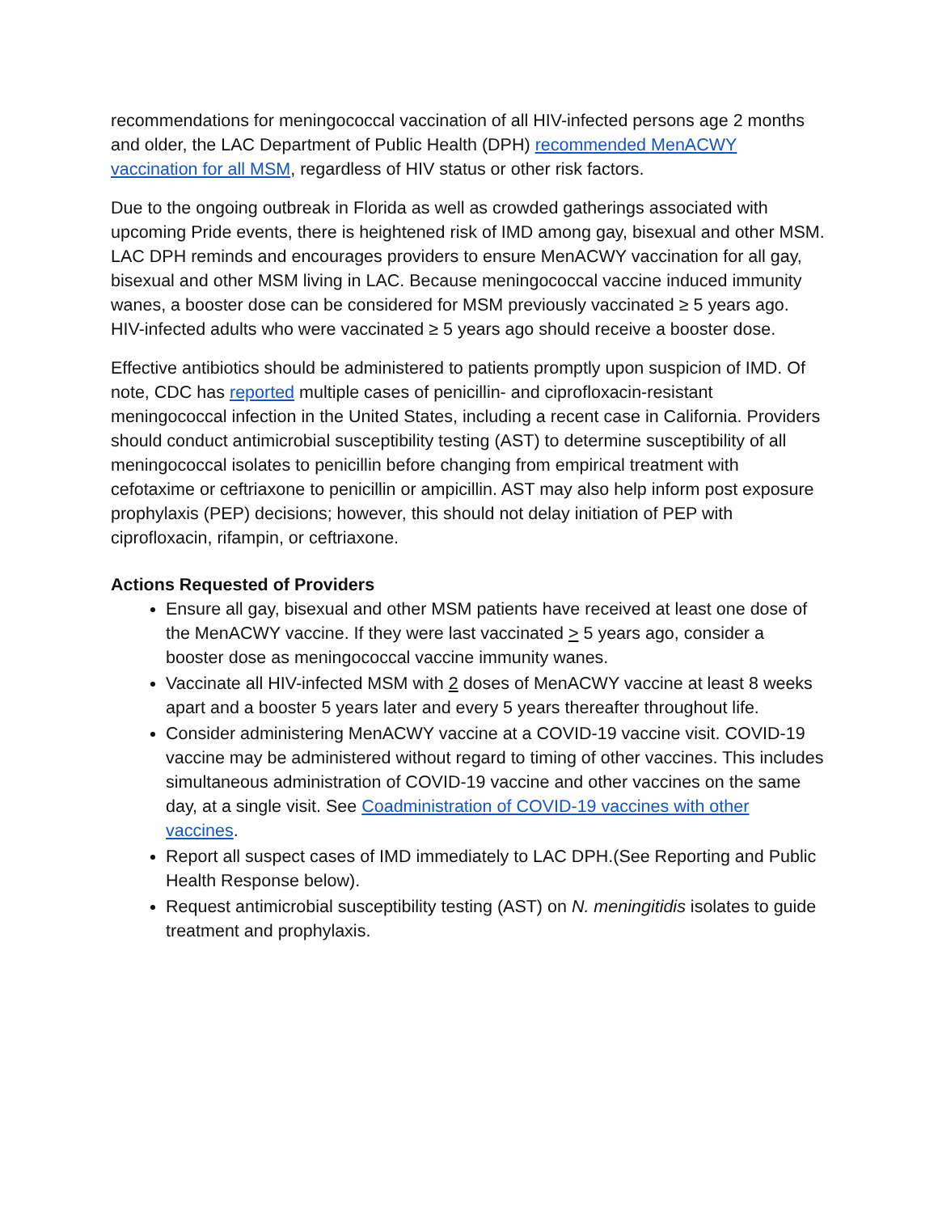recommendations for meningococcal vaccination of all HIV-infected persons age 2 months and older, the LAC Department of Public Health (DPH) recommended MenACWY vaccination for all MSM, regardless of HIV status or other risk factors.
Due to the ongoing outbreak in Florida as well as crowded gatherings associated with upcoming Pride events, there is heightened risk of IMD among gay, bisexual and other MSM. LAC DPH reminds and encourages providers to ensure MenACWY vaccination for all gay, bisexual and other MSM living in LAC. Because meningococcal vaccine induced immunity wanes, a booster dose can be considered for MSM previously vaccinated ≥ 5 years ago. HIV-infected adults who were vaccinated ≥ 5 years ago should receive a booster dose.
Effective antibiotics should be administered to patients promptly upon suspicion of IMD. Of note, CDC has reported multiple cases of penicillin- and ciprofloxacin-resistant meningococcal infection in the United States, including a recent case in California. Providers should conduct antimicrobial susceptibility testing (AST) to determine susceptibility of all meningococcal isolates to penicillin before changing from empirical treatment with cefotaxime or ceftriaxone to penicillin or ampicillin. AST may also help inform post exposure prophylaxis (PEP) decisions; however, this should not delay initiation of PEP with ciprofloxacin, rifampin, or ceftriaxone.
Actions Requested of Providers
Ensure all gay, bisexual and other MSM patients have received at least one dose of the MenACWY vaccine. If they were last vaccinated > 5 years ago, consider a booster dose as meningococcal vaccine immunity wanes.
Vaccinate all HIV-infected MSM with 2 doses of MenACWY vaccine at least 8 weeks apart and a booster 5 years later and every 5 years thereafter throughout life.
Consider administering MenACWY vaccine at a COVID-19 vaccine visit. COVID-19 vaccine may be administered without regard to timing of other vaccines. This includes simultaneous administration of COVID-19 vaccine and other vaccines on the same day, at a single visit. See Coadministration of COVID-19 vaccines with other vaccines.
Report all suspect cases of IMD immediately to LAC DPH.(See Reporting and Public Health Response below).
Request antimicrobial susceptibility testing (AST) on N. meningitidis isolates to guide treatment and prophylaxis.